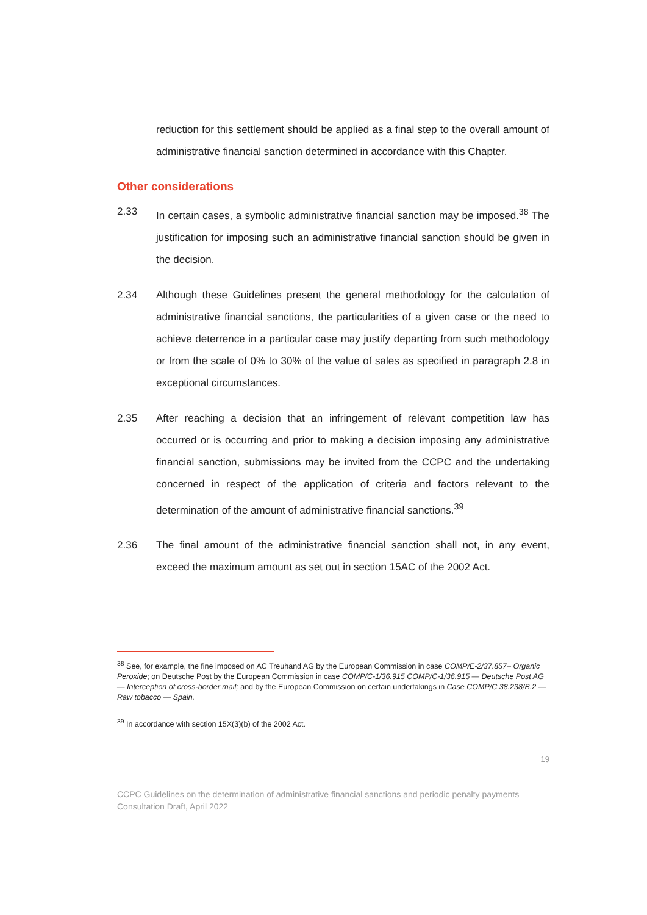reduction for this settlement should be applied as a final step to the overall amount of administrative financial sanction determined in accordance with this Chapter.
Other considerations
2.33 In certain cases, a symbolic administrative financial sanction may be imposed.<sup>38</sup> The justification for imposing such an administrative financial sanction should be given in the decision.
2.34 Although these Guidelines present the general methodology for the calculation of administrative financial sanctions, the particularities of a given case or the need to achieve deterrence in a particular case may justify departing from such methodology or from the scale of 0% to 30% of the value of sales as specified in paragraph 2.8 in exceptional circumstances.
2.35 After reaching a decision that an infringement of relevant competition law has occurred or is occurring and prior to making a decision imposing any administrative financial sanction, submissions may be invited from the CCPC and the undertaking concerned in respect of the application of criteria and factors relevant to the determination of the amount of administrative financial sanctions.<sup>39</sup>
2.36 The final amount of the administrative financial sanction shall not, in any event, exceed the maximum amount as set out in section 15AC of the 2002 Act.
<sup>38</sup> See, for example, the fine imposed on AC Treuhand AG by the European Commission in case COMP/E-2/37.857– Organic Peroxide; on Deutsche Post by the European Commission in case COMP/C-1/36.915 COMP/C-1/36.915 — Deutsche Post AG — Interception of cross-border mail; and by the European Commission on certain undertakings in Case COMP/C.38.238/B.2 — Raw tobacco — Spain.
<sup>39</sup> In accordance with section 15X(3)(b) of the 2002 Act.
19
CCPC Guidelines on the determination of administrative financial sanctions and periodic penalty payments
Consultation Draft, April 2022